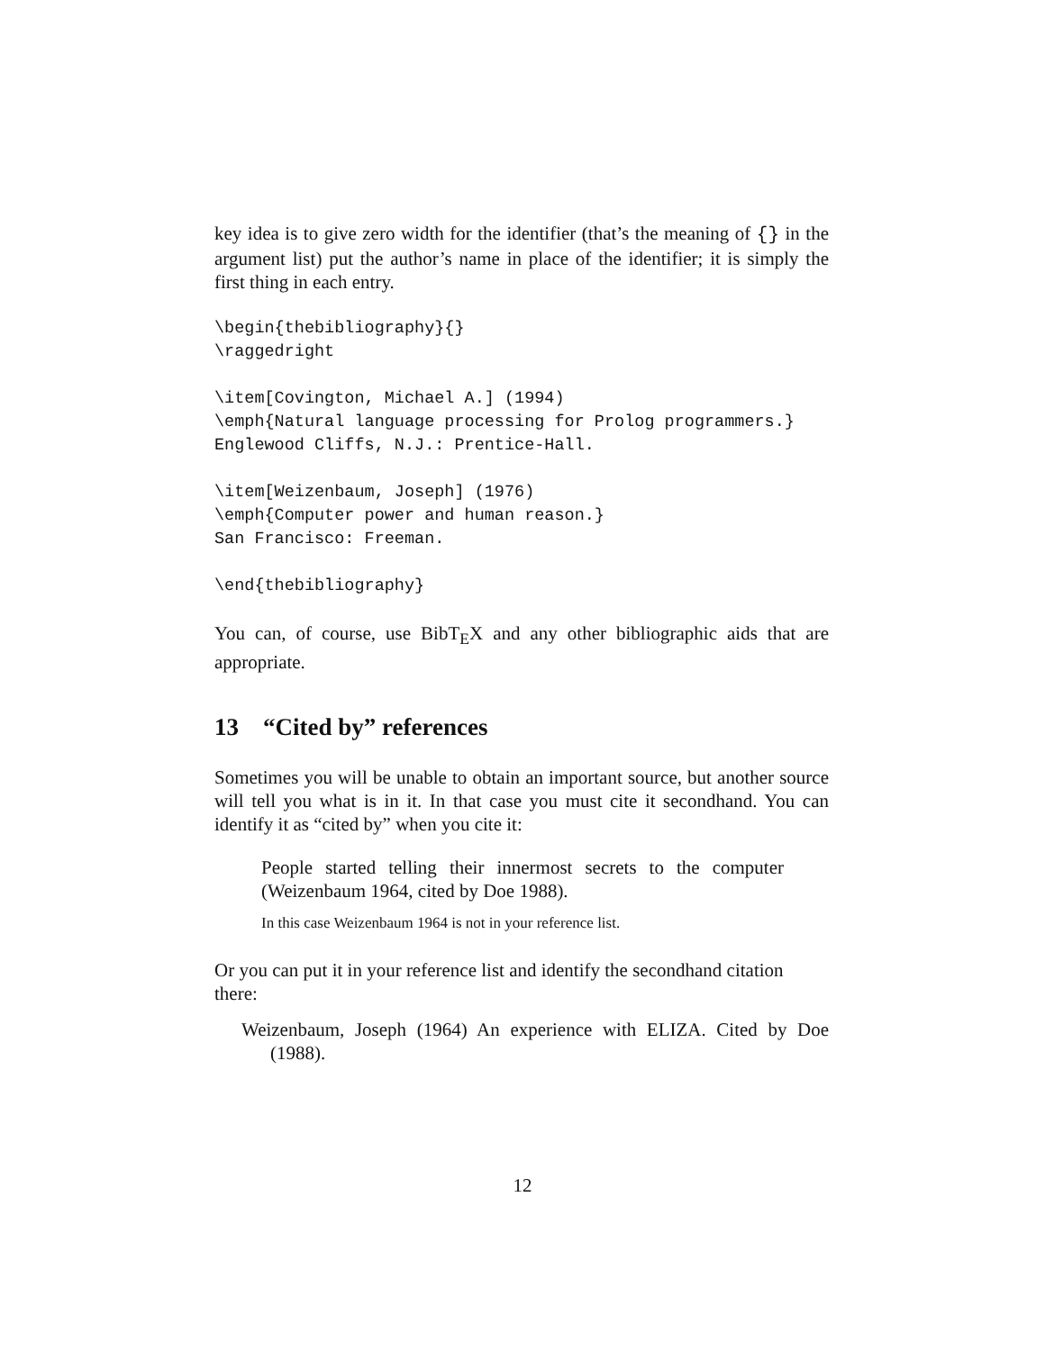key idea is to give zero width for the identifier (that’s the meaning of {} in the argument list) put the author’s name in place of the identifier; it is simply the first thing in each entry.
\begin{thebibliography}{}
\raggedright

\item[Covington, Michael A.] (1994)
\emph{Natural language processing for Prolog programmers.}
Englewood Cliffs, N.J.: Prentice-Hall.

\item[Weizenbaum, Joseph] (1976)
\emph{Computer power and human reason.}
San Francisco: Freeman.

\end{thebibliography}
You can, of course, use BibT<sub>E</sub>X and any other bibliographic aids that are appropriate.
13 “Cited by” references
Sometimes you will be unable to obtain an important source, but another source will tell you what is in it. In that case you must cite it secondhand. You can identify it as “cited by” when you cite it:
People started telling their innermost secrets to the computer (Weizenbaum 1964, cited by Doe 1988).
In this case Weizenbaum 1964 is not in your reference list.
Or you can put it in your reference list and identify the secondhand citation there:
Weizenbaum, Joseph (1964) An experience with ELIZA. Cited by Doe (1988).
12